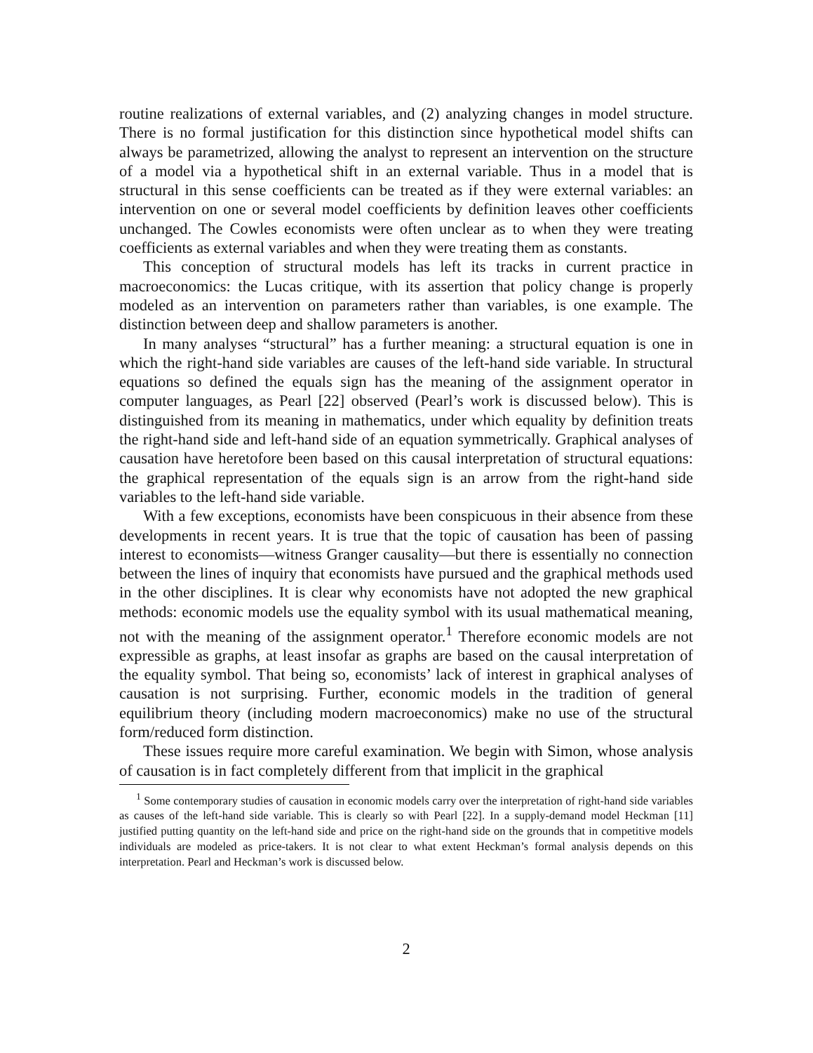routine realizations of external variables, and (2) analyzing changes in model structure. There is no formal justification for this distinction since hypothetical model shifts can always be parametrized, allowing the analyst to represent an intervention on the structure of a model via a hypothetical shift in an external variable. Thus in a model that is structural in this sense coefficients can be treated as if they were external variables: an intervention on one or several model coefficients by definition leaves other coefficients unchanged. The Cowles economists were often unclear as to when they were treating coefficients as external variables and when they were treating them as constants.
This conception of structural models has left its tracks in current practice in macroeconomics: the Lucas critique, with its assertion that policy change is properly modeled as an intervention on parameters rather than variables, is one example. The distinction between deep and shallow parameters is another.
In many analyses “structural” has a further meaning: a structural equation is one in which the right-hand side variables are causes of the left-hand side variable. In structural equations so defined the equals sign has the meaning of the assignment operator in computer languages, as Pearl [22] observed (Pearl’s work is discussed below). This is distinguished from its meaning in mathematics, under which equality by definition treats the right-hand side and left-hand side of an equation symmetrically. Graphical analyses of causation have heretofore been based on this causal interpretation of structural equations: the graphical representation of the equals sign is an arrow from the right-hand side variables to the left-hand side variable.
With a few exceptions, economists have been conspicuous in their absence from these developments in recent years. It is true that the topic of causation has been of passing interest to economists—witness Granger causality—but there is essentially no connection between the lines of inquiry that economists have pursued and the graphical methods used in the other disciplines. It is clear why economists have not adopted the new graphical methods: economic models use the equality symbol with its usual mathematical meaning, not with the meaning of the assignment operator.<sup>1</sup> Therefore economic models are not expressible as graphs, at least insofar as graphs are based on the causal interpretation of the equality symbol. That being so, economists’ lack of interest in graphical analyses of causation is not surprising. Further, economic models in the tradition of general equilibrium theory (including modern macroeconomics) make no use of the structural form/reduced form distinction.
These issues require more careful examination. We begin with Simon, whose analysis of causation is in fact completely different from that implicit in the graphical
<sup>1</sup> Some contemporary studies of causation in economic models carry over the interpretation of right-hand side variables as causes of the left-hand side variable. This is clearly so with Pearl [22]. In a supply-demand model Heckman [11] justified putting quantity on the left-hand side and price on the right-hand side on the grounds that in competitive models individuals are modeled as price-takers. It is not clear to what extent Heckman’s formal analysis depends on this interpretation. Pearl and Heckman’s work is discussed below.
2